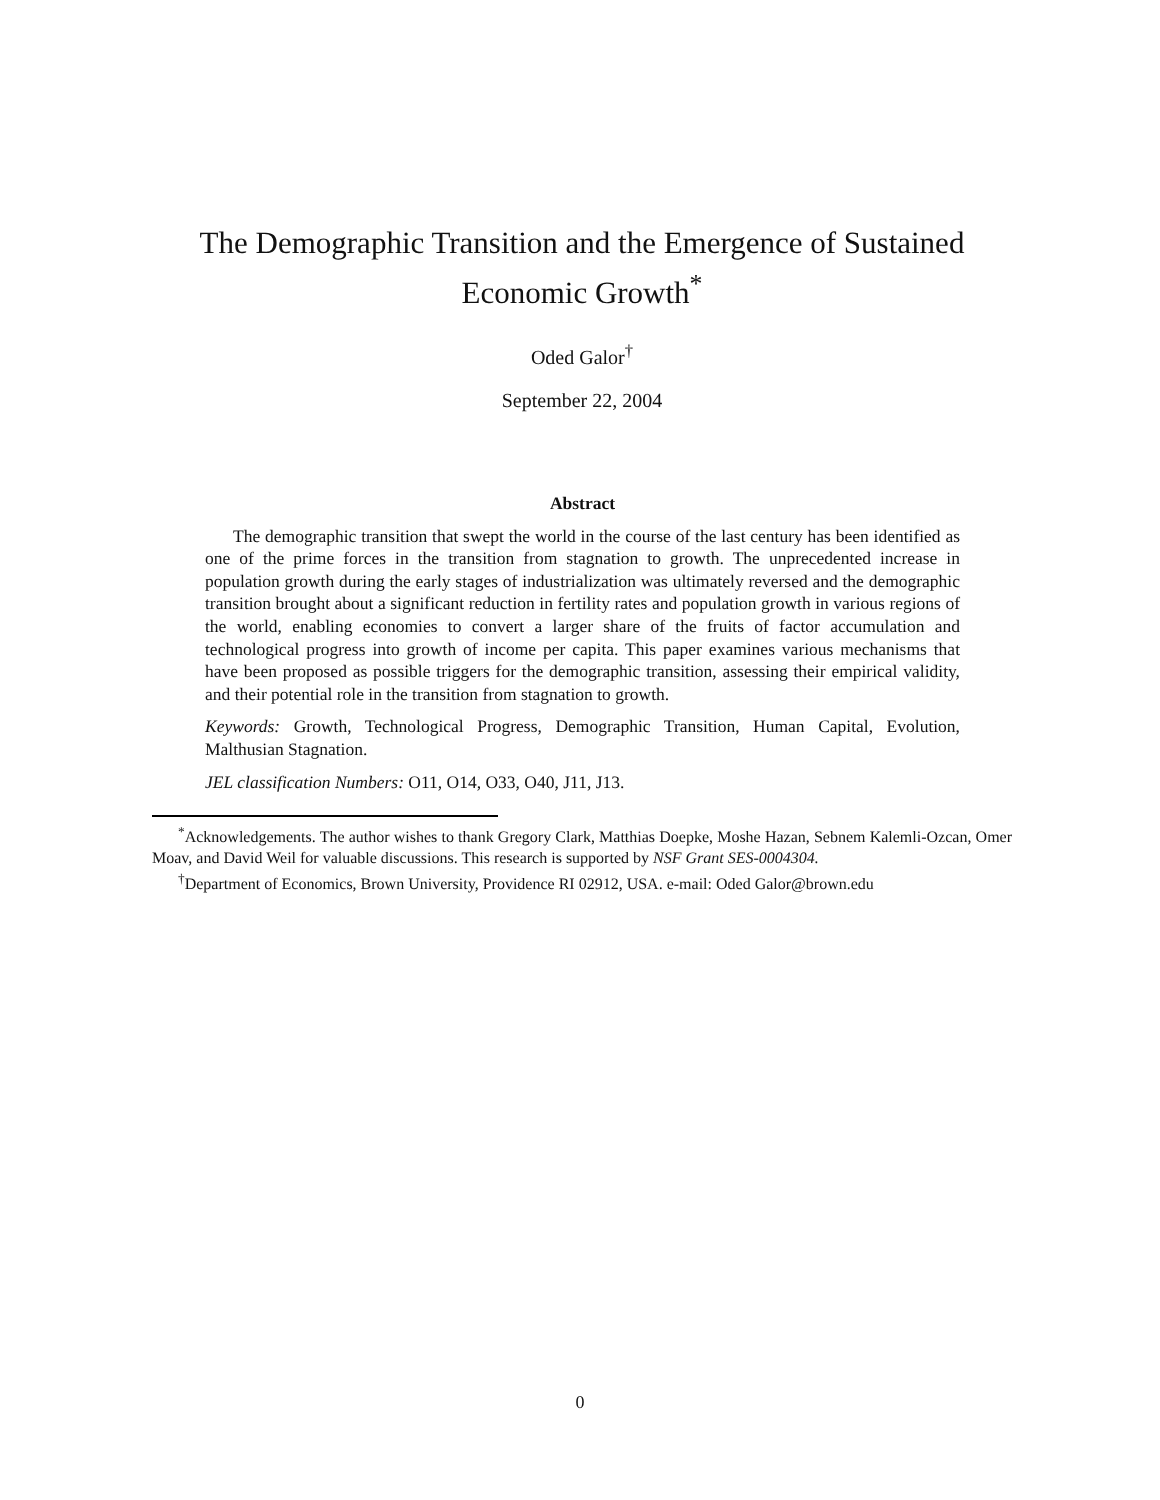The Demographic Transition and the Emergence of Sustained Economic Growth<sup>*</sup>
Oded Galor<sup>†</sup>
September 22, 2004
Abstract
The demographic transition that swept the world in the course of the last century has been identified as one of the prime forces in the transition from stagnation to growth. The unprecedented increase in population growth during the early stages of industrialization was ultimately reversed and the demographic transition brought about a significant reduction in fertility rates and population growth in various regions of the world, enabling economies to convert a larger share of the fruits of factor accumulation and technological progress into growth of income per capita. This paper examines various mechanisms that have been proposed as possible triggers for the demographic transition, assessing their empirical validity, and their potential role in the transition from stagnation to growth.
Keywords: Growth, Technological Progress, Demographic Transition, Human Capital, Evolution, Malthusian Stagnation.
JEL classification Numbers: O11, O14, O33, O40, J11, J13.
<sup>*</sup> Acknowledgements. The author wishes to thank Gregory Clark, Matthias Doepke, Moshe Hazan, Sebnem Kalemli-Ozcan, Omer Moav, and David Weil for valuable discussions. This research is supported by NSF Grant SES-0004304.
<sup>†</sup> Department of Economics, Brown University, Providence RI 02912, USA. e-mail: Oded Galor@brown.edu
0